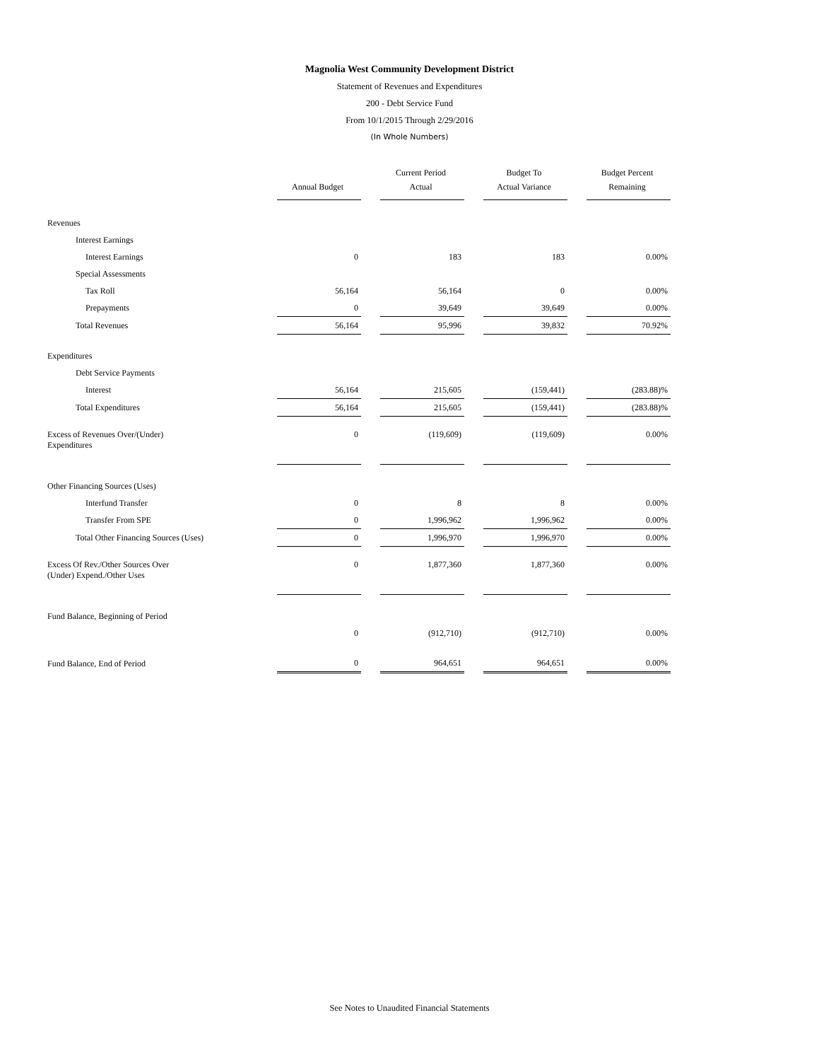Magnolia West Community Development District
Statement of Revenues and Expenditures
200 - Debt Service Fund
From 10/1/2015 Through 2/29/2016
(In Whole Numbers)
| | Annual Budget | | Current Period Actual | | Budget To Actual Variance | | Budget Percent Remaining |
| --- | --- | --- | --- | --- | --- | --- | --- |
| Revenues | | | | | | | |
| Interest Earnings | | | | | | | |
| Interest Earnings | 0 | | 183 | | 183 | | 0.00% |
| Special Assessments | | | | | | | |
| Tax Roll | 56,164 | | 56,164 | | 0 | | 0.00% |
| Prepayments | 0 | | 39,649 | | 39,649 | | 0.00% |
| Total Revenues | 56,164 | | 95,996 | | 39,832 | | 70.92% |
| Expenditures | | | | | | | |
| Debt Service Payments | | | | | | | |
| Interest | 56,164 | | 215,605 | | (159,441) | | (283.88)% |
| Total Expenditures | 56,164 | | 215,605 | | (159,441) | | (283.88)% |
| Excess of Revenues Over/(Under) Expenditures | 0 | | (119,609) | | (119,609) | | 0.00% |
| Other Financing Sources (Uses) | | | | | | | |
| Interfund Transfer | 0 | | 8 | | 8 | | 0.00% |
| Transfer From SPE | 0 | | 1,996,962 | | 1,996,962 | | 0.00% |
| Total Other Financing Sources (Uses) | 0 | | 1,996,970 | | 1,996,970 | | 0.00% |
| Excess Of Rev./Other Sources Over (Under) Expend./Other Uses | 0 | | 1,877,360 | | 1,877,360 | | 0.00% |
| Fund Balance, Beginning of Period | | | | | | | |
| | 0 | | (912,710) | | (912,710) | | 0.00% |
| Fund Balance, End of Period | 0 | | 964,651 | | 964,651 | | 0.00% |
See Notes to Unaudited Financial Statements